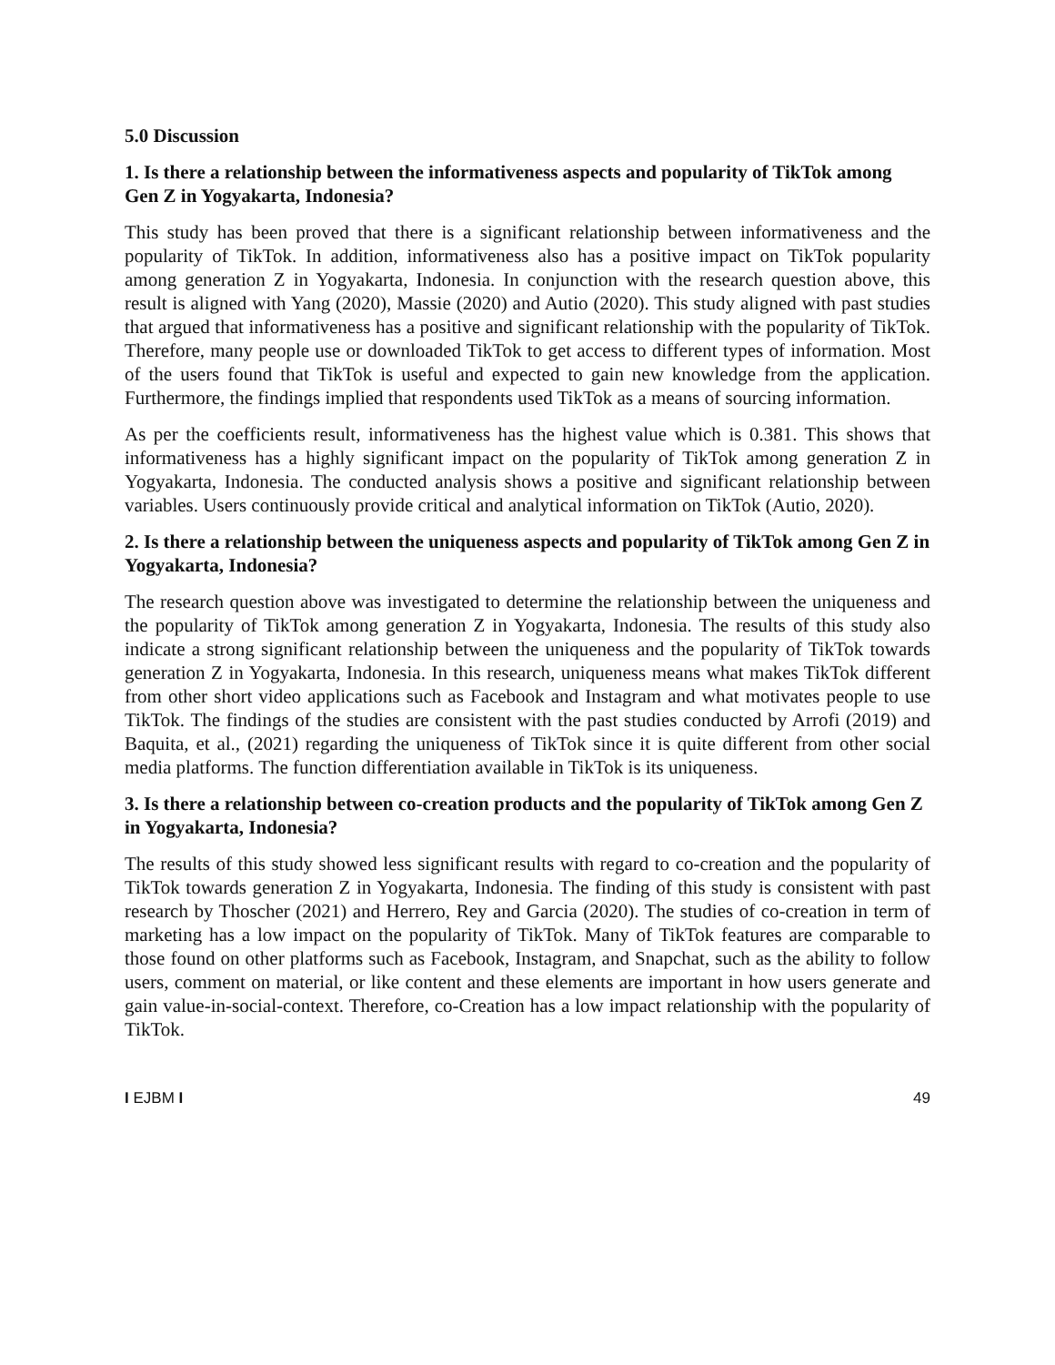5.0 Discussion
1. Is there a relationship between the informativeness aspects and popularity of TikTok among Gen Z in Yogyakarta, Indonesia?
This study has been proved that there is a significant relationship between informativeness and the popularity of TikTok. In addition, informativeness also has a positive impact on TikTok popularity among generation Z in Yogyakarta, Indonesia. In conjunction with the research question above, this result is aligned with Yang (2020), Massie (2020) and Autio (2020). This study aligned with past studies that argued that informativeness has a positive and significant relationship with the popularity of TikTok. Therefore, many people use or downloaded TikTok to get access to different types of information. Most of the users found that TikTok is useful and expected to gain new knowledge from the application. Furthermore, the findings implied that respondents used TikTok as a means of sourcing information.
As per the coefficients result, informativeness has the highest value which is 0.381. This shows that informativeness has a highly significant impact on the popularity of TikTok among generation Z in Yogyakarta, Indonesia. The conducted analysis shows a positive and significant relationship between variables. Users continuously provide critical and analytical information on TikTok (Autio, 2020).
2. Is there a relationship between the uniqueness aspects and popularity of TikTok among Gen Z in Yogyakarta, Indonesia?
The research question above was investigated to determine the relationship between the uniqueness and the popularity of TikTok among generation Z in Yogyakarta, Indonesia. The results of this study also indicate a strong significant relationship between the uniqueness and the popularity of TikTok towards generation Z in Yogyakarta, Indonesia. In this research, uniqueness means what makes TikTok different from other short video applications such as Facebook and Instagram and what motivates people to use TikTok. The findings of the studies are consistent with the past studies conducted by Arrofi (2019) and Baquita, et al., (2021) regarding the uniqueness of TikTok since it is quite different from other social media platforms. The function differentiation available in TikTok is its uniqueness.
3. Is there a relationship between co-creation products and the popularity of TikTok among Gen Z in Yogyakarta, Indonesia?
The results of this study showed less significant results with regard to co-creation and the popularity of TikTok towards generation Z in Yogyakarta, Indonesia. The finding of this study is consistent with past research by Thoscher (2021) and Herrero, Rey and Garcia (2020). The studies of co-creation in term of marketing has a low impact on the popularity of TikTok. Many of TikTok features are comparable to those found on other platforms such as Facebook, Instagram, and Snapchat, such as the ability to follow users, comment on material, or like content and these elements are important in how users generate and gain value-in-social-context. Therefore, co-Creation has a low impact relationship with the popularity of TikTok.
I EJBM I 49